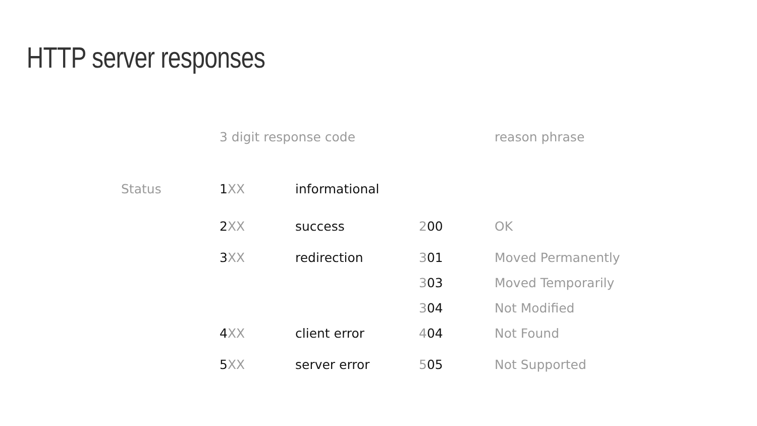HTTP server responses
| | 3 digit response code | | | reason phrase |
| Status | 1 XX | informational | | |
| | 2 XX | success | 2 00 | OK |
| | 3 XX | redirection | 3 01 | Moved Permanently |
| | | | 3 03 | Moved Temporarily |
| | | | 3 04 | Not Modified |
| | 4 XX | client error | 4 04 | Not Found |
| | 5 XX | server error | 5 05 | Not Supported |